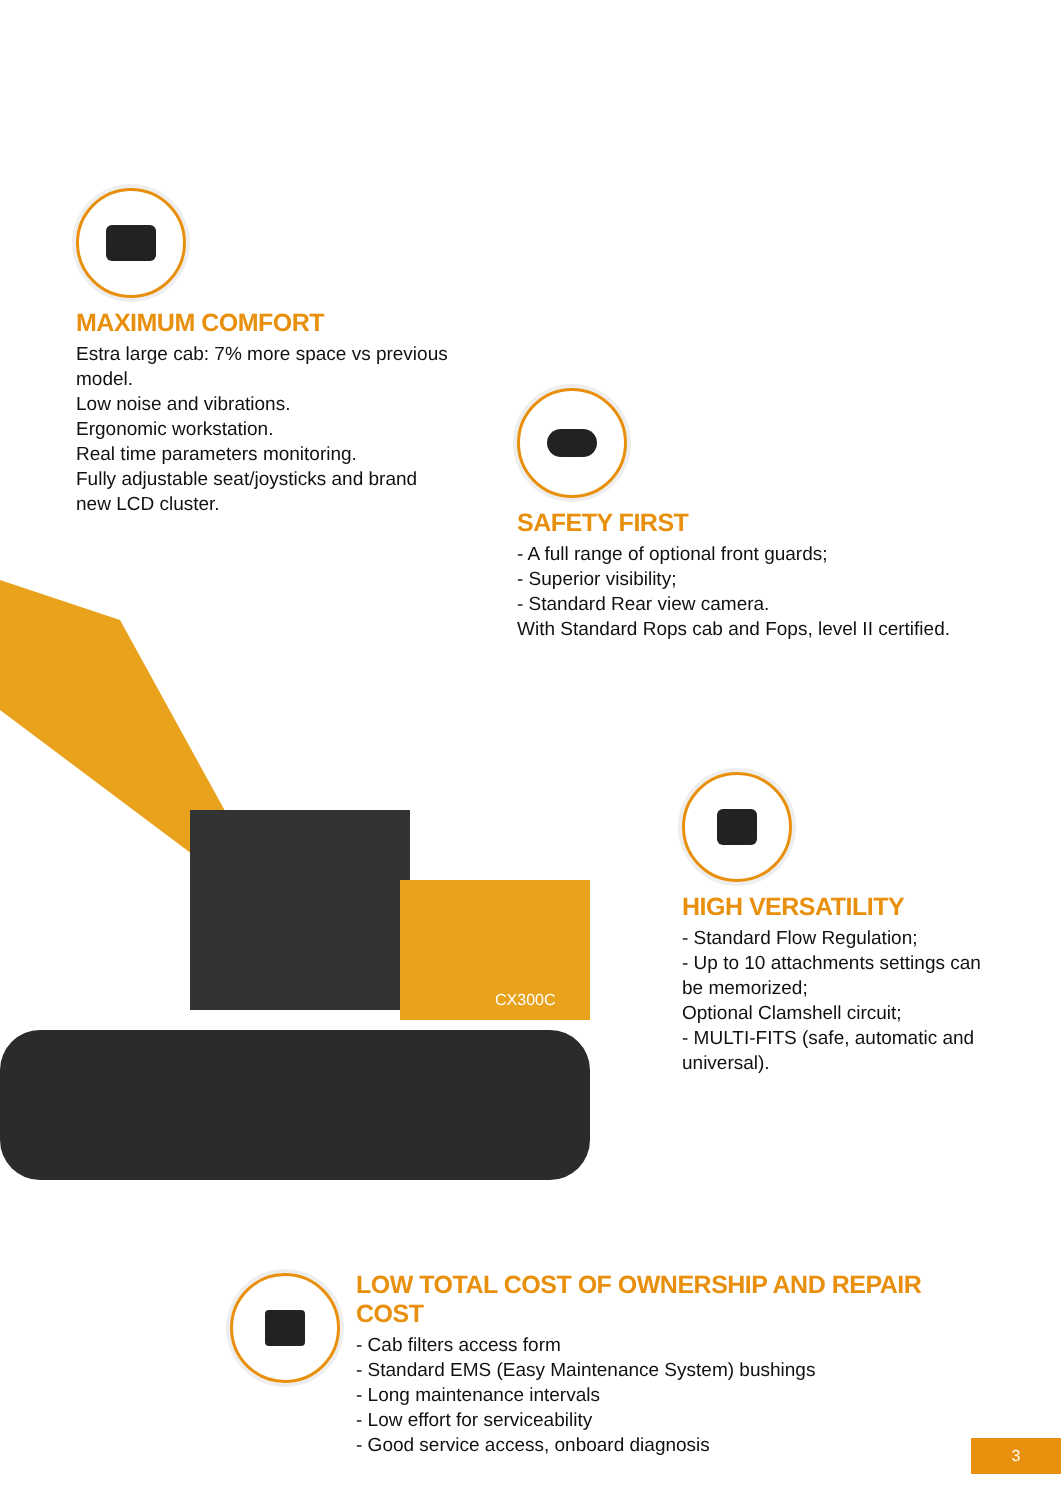MAXIMUM COMFORT
Estra large cab: 7% more space vs previous model.
Low noise and vibrations.
Ergonomic workstation.
Real time parameters monitoring.
Fully adjustable seat/joysticks and brand new LCD cluster.
SAFETY FIRST
- A full range of optional front guards;
- Superior visibility;
- Standard Rear view camera.
With Standard Rops cab and Fops, level II certified.
CX300C
HIGH VERSATILITY
- Standard Flow Regulation;
- Up to 10 attachments settings can be memorized;
Optional Clamshell circuit;
- MULTI-FITS (safe, automatic and universal).
LOW TOTAL COST OF OWNERSHIP AND REPAIR COST
- Cab filters access form
- Standard EMS (Easy Maintenance System) bushings
- Long maintenance intervals
- Low effort for serviceability
- Good service access, onboard diagnosis
3